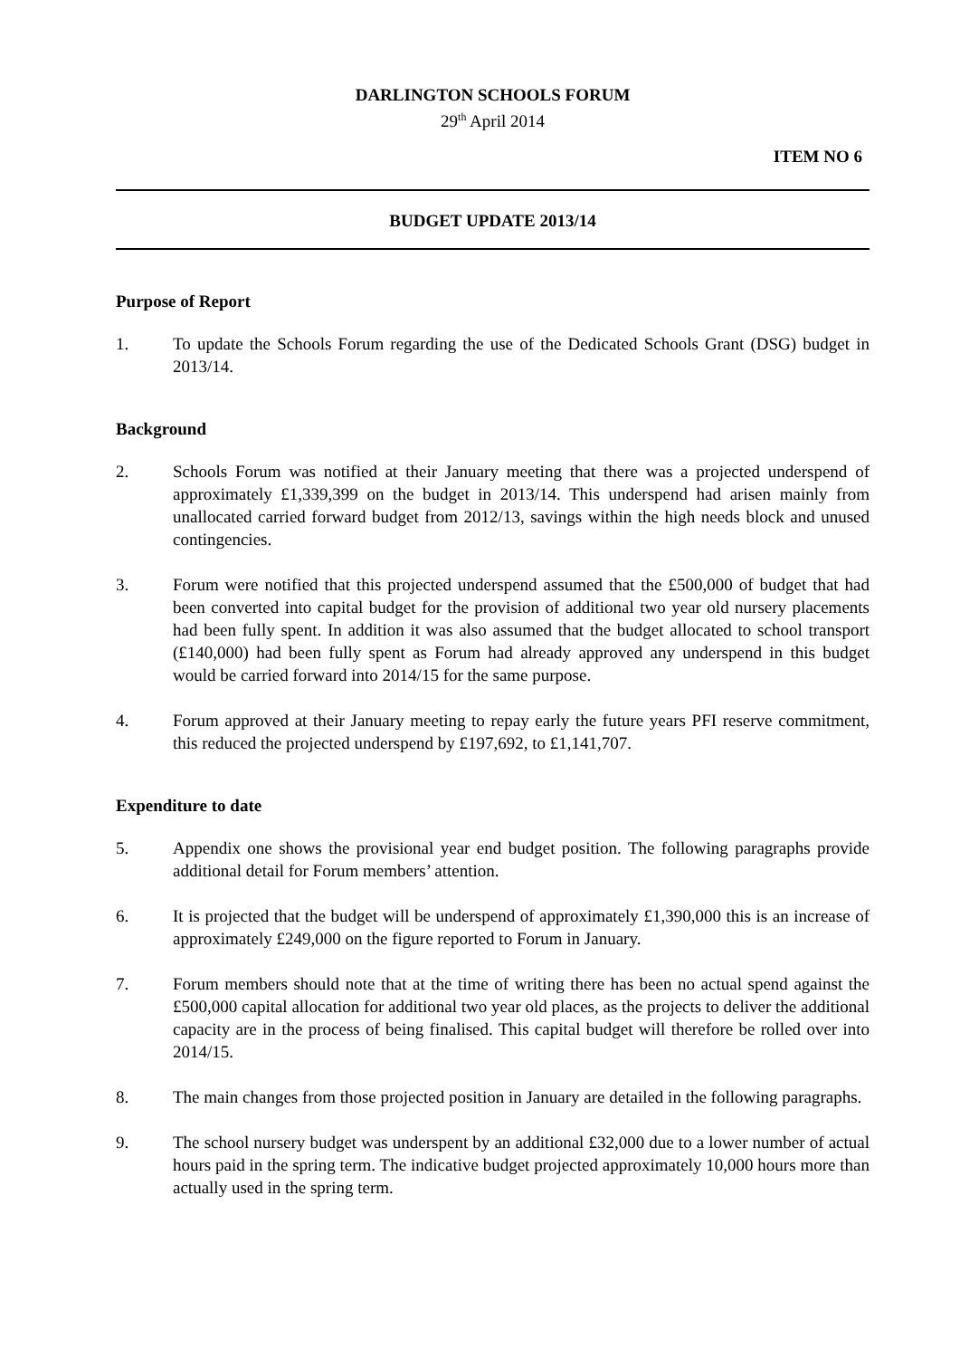DARLINGTON SCHOOLS FORUM
29<sup>th</sup> April 2014
ITEM NO 6
BUDGET UPDATE 2013/14
Purpose of Report
1. To update the Schools Forum regarding the use of the Dedicated Schools Grant (DSG) budget in 2013/14.
Background
2. Schools Forum was notified at their January meeting that there was a projected underspend of approximately £1,339,399 on the budget in 2013/14. This underspend had arisen mainly from unallocated carried forward budget from 2012/13, savings within the high needs block and unused contingencies.
3. Forum were notified that this projected underspend assumed that the £500,000 of budget that had been converted into capital budget for the provision of additional two year old nursery placements had been fully spent. In addition it was also assumed that the budget allocated to school transport (£140,000) had been fully spent as Forum had already approved any underspend in this budget would be carried forward into 2014/15 for the same purpose.
4. Forum approved at their January meeting to repay early the future years PFI reserve commitment, this reduced the projected underspend by £197,692, to £1,141,707.
Expenditure to date
5. Appendix one shows the provisional year end budget position. The following paragraphs provide additional detail for Forum members’ attention.
6. It is projected that the budget will be underspend of approximately £1,390,000 this is an increase of approximately £249,000 on the figure reported to Forum in January.
7. Forum members should note that at the time of writing there has been no actual spend against the £500,000 capital allocation for additional two year old places, as the projects to deliver the additional capacity are in the process of being finalised. This capital budget will therefore be rolled over into 2014/15.
8. The main changes from those projected position in January are detailed in the following paragraphs.
9. The school nursery budget was underspent by an additional £32,000 due to a lower number of actual hours paid in the spring term. The indicative budget projected approximately 10,000 hours more than actually used in the spring term.